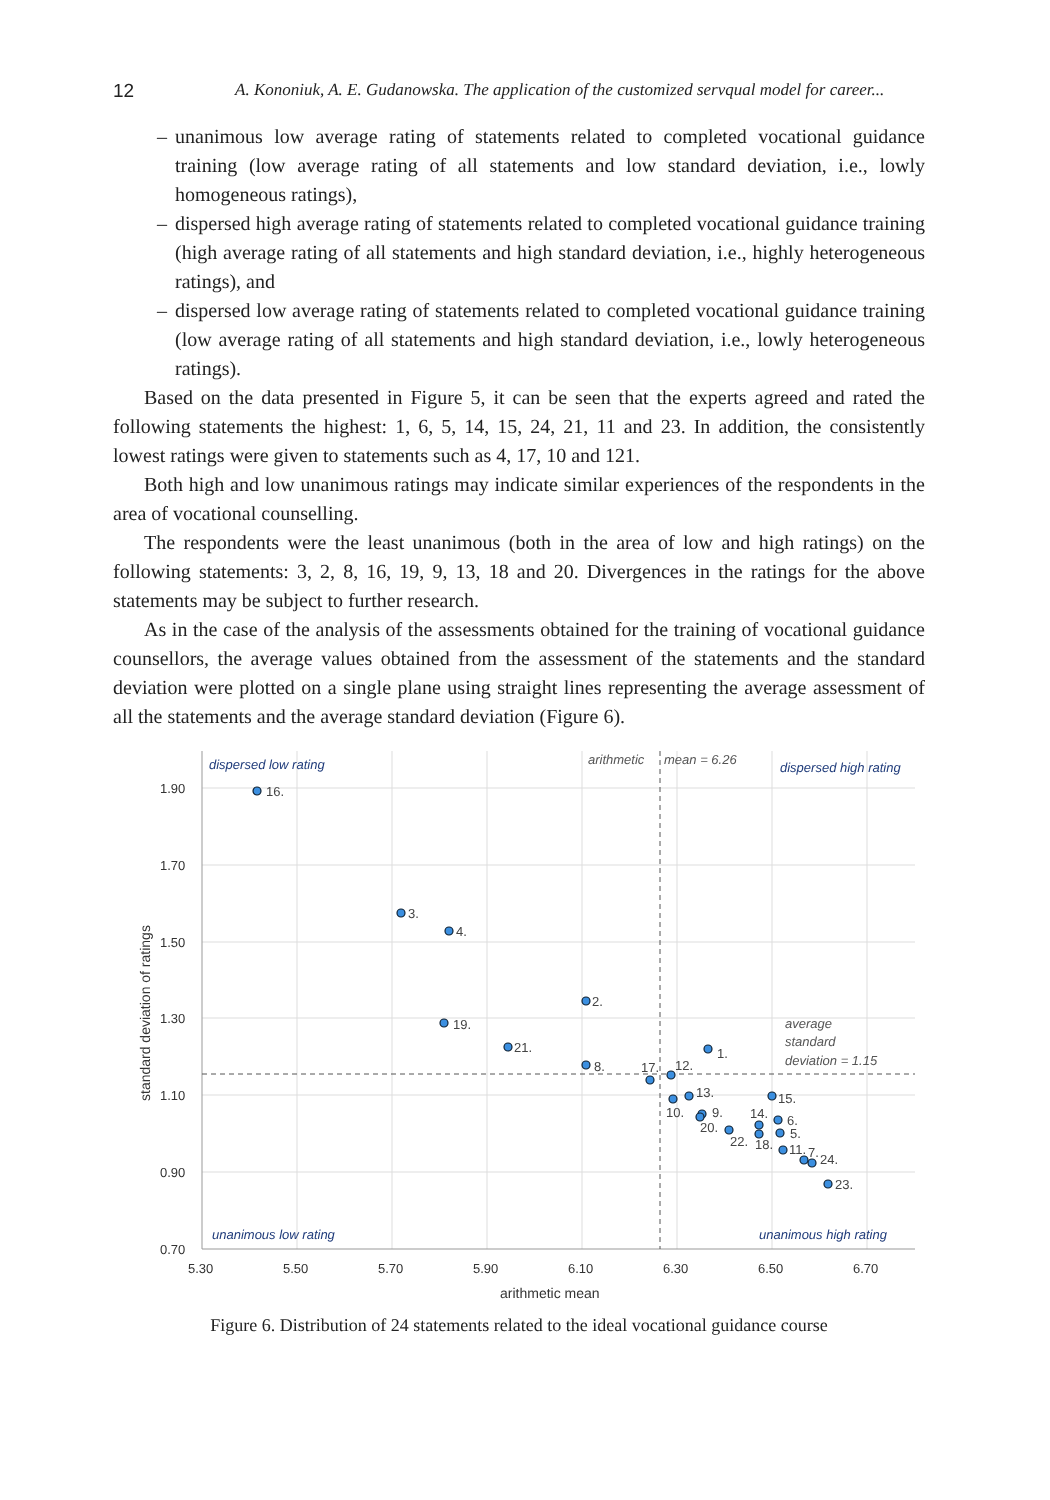12 A. Kononiuk, A. E. Gudanowska. The application of the customized servqual model for career...
– unanimous low average rating of statements related to completed vocational guidance training (low average rating of all statements and low standard deviation, i.e., lowly homogeneous ratings),
– dispersed high average rating of statements related to completed vocational guidance training (high average rating of all statements and high standard deviation, i.e., highly heterogeneous ratings), and
– dispersed low average rating of statements related to completed vocational guidance training (low average rating of all statements and high standard deviation, i.e., lowly heterogeneous ratings).
Based on the data presented in Figure 5, it can be seen that the experts agreed and rated the following statements the highest: 1, 6, 5, 14, 15, 24, 21, 11 and 23. In addition, the consistently lowest ratings were given to statements such as 4, 17, 10 and 121.
Both high and low unanimous ratings may indicate similar experiences of the respondents in the area of vocational counselling.
The respondents were the least unanimous (both in the area of low and high ratings) on the following statements: 3, 2, 8, 16, 19, 9, 13, 18 and 20. Divergences in the ratings for the above statements may be subject to further research.
As in the case of the analysis of the assessments obtained for the training of vocational guidance counsellors, the average values obtained from the assessment of the statements and the standard deviation were plotted on a single plane using straight lines representing the average assessment of all the statements and the average standard deviation (Figure 6).
1.90
1.70
1.50
1.30
1.10
0.90
0.70
5.30
5.50
5.70
5.90
6.10
6.30
6.50
6.70
arithmetic mean
standard deviation of ratings
dispersed low rating
dispersed high rating
unanimous low rating
unanimous high rating
arithmetic
mean = 6.26
average
standard
deviation = 1.15
16.
3.
4.
2.
19.
21.
1.
8.
17.
12.
13.
10.
15.
9.
20.
22.
14.
18.
6.
5.
11.
7.
24.
23.
Figure 6. Distribution of 24 statements related to the ideal vocational guidance course